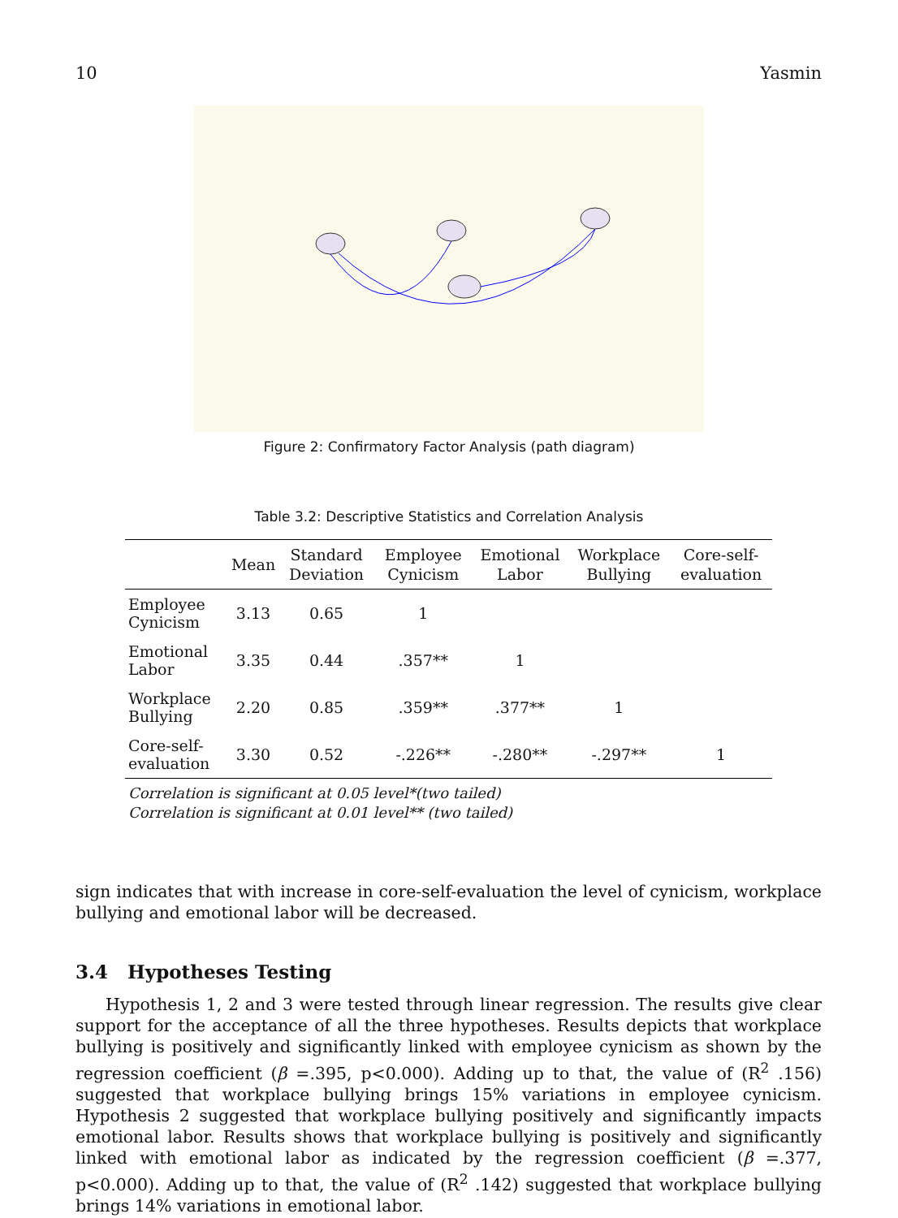10 Yasmin
Figure 2: Confirmatory Factor Analysis (path diagram)
Table 3.2: Descriptive Statistics and Correlation Analysis
| | Mean | Standard Deviation | Employee Cynicism | Emotional Labor | Workplace Bullying | Core-self-evaluation |
| --- | --- | --- | --- | --- | --- | --- |
| Employee Cynicism | 3.13 | 0.65 | 1 | | | |
| Emotional Labor | 3.35 | 0.44 | .357** | 1 | | |
| Workplace Bullying | 2.20 | 0.85 | .359** | .377** | 1 | |
| Core-self-evaluation | 3.30 | 0.52 | -.226** | -.280** | -.297** | 1 |
Correlation is significant at 0.05 level*(two tailed)
Correlation is significant at 0.01 level** (two tailed)
sign indicates that with increase in core-self-evaluation the level of cynicism, workplace bullying and emotional labor will be decreased.
3.4 Hypotheses Testing
Hypothesis 1, 2 and 3 were tested through linear regression. The results give clear support for the acceptance of all the three hypotheses. Results depicts that workplace bullying is positively and significantly linked with employee cynicism as shown by the regression coefficient (β =.395, p<0.000). Adding up to that, the value of (R<sup>2</sup> .156) suggested that workplace bullying brings 15% variations in employee cynicism. Hypothesis 2 suggested that workplace bullying positively and significantly impacts emotional labor. Results shows that workplace bullying is positively and significantly linked with emotional labor as indicated by the regression coefficient (β =.377, p<0.000). Adding up to that, the value of (R<sup>2</sup> .142) suggested that workplace bullying brings 14% variations in emotional labor.